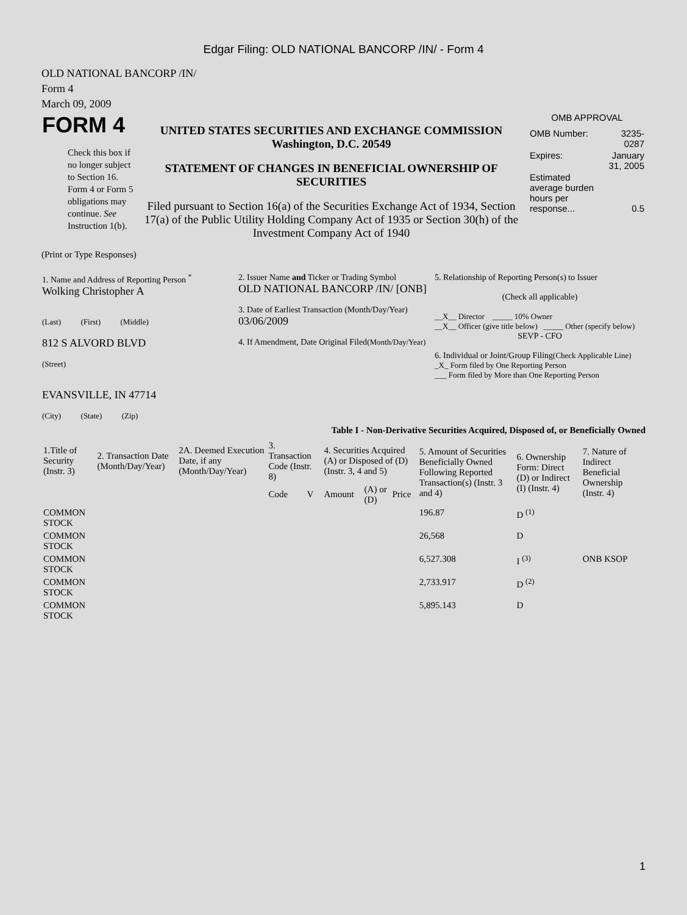Edgar Filing: OLD NATIONAL BANCORP /IN/ - Form 4
OLD NATIONAL BANCORP /IN/
Form 4
March 09, 2009
| FORM 4 Check this box if no longer subject to Section 16. Form 4 or Form 5 obligations may continue. See Instruction 1(b). | UNITED STATES SECURITIES AND EXCHANGE COMMISSION Washington, D.C. 20549 STATEMENT OF CHANGES IN BENEFICIAL OWNERSHIP OF SECURITIES Filed pursuant to Section 16(a) of the Securities Exchange Act of 1934, Section 17(a) of the Public Utility Holding Company Act of 1935 or Section 30(h) of the Investment Company Act of 1940 | OMB APPROVAL / OMB Number: / 3235-0287 / / Expires: / January 31, 2005 / / Estimated average burden hours per response... / 0.5 / |
(Print or Type Responses)
| 1. Name and Address of Reporting Person <sup>*</sup> Wolking Christopher A (Last) (First) (Middle) 812 S ALVORD BLVD (Street) EVANSVILLE, IN 47714 (City) (State) (Zip) | 2. Issuer Name and Ticker or Trading Symbol OLD NATIONAL BANCORP /IN/ [ONB] 3. Date of Earliest Transaction (Month/Day/Year) 03/06/2009 4. If Amendment, Date Original Filed (Month/Day/Year) | 5. Relationship of Reporting Person(s) to Issuer (Check all applicable) __X__ Director _____ 10% Owner __X__ Officer (give title below) _____ Other (specify below) SEVP - CFO 6. Individual or Joint/Group Filing (Check Applicable Line) _X_ Form filed by One Reporting Person ___ Form filed by More than One Reporting Person |
Table I - Non-Derivative Securities Acquired, Disposed of, or Beneficially Owned
| 1.Title of Security (Instr. 3) | 2. Transaction Date (Month/Day/Year) | 2A. Deemed Execution Date, if any (Month/Day/Year) | 3. Transaction Code (Instr. 8) | | 4. Securities Acquired (A) or Disposed of (D) (Instr. 3, 4 and 5) | | | 5. Amount of Securities Beneficially Owned Following Reported Transaction(s) (Instr. 3 and 4) | 6. Ownership Form: Direct (D) or Indirect (I) (Instr. 4) | 7. Nature of Indirect Beneficial Ownership (Instr. 4) |
| --- | --- | --- | --- | --- | --- | --- | --- | --- | --- | --- |
| | | | Code | V | Amount | (A) or (D) | Price | | | |
| COMMON STOCK | | | | | | | | 196.87 | D <sup>(1)</sup> | |
| COMMON STOCK | | | | | | | | 26,568 | D | |
| COMMON STOCK | | | | | | | | 6,527.308 | I <sup>(3)</sup> | ONB KSOP |
| COMMON STOCK | | | | | | | | 2,733.917 | D <sup>(2)</sup> | |
| COMMON STOCK | | | | | | | | 5,895.143 | D | |
1